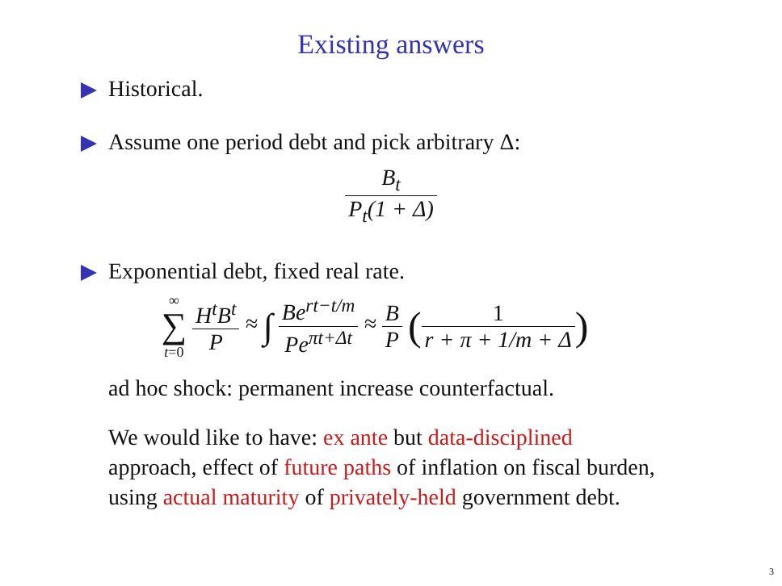Existing answers
Historical.
Assume one period debt and pick arbitrary Δ:
B<sub>t</sub> P<sub>t</sub>(1 + Δ)
Exponential debt, fixed real rate.
∞
∑
t=0 H<sup>t</sup>B<sup>t</sup> P ≈ ∫ Be<sup>rt−t/m</sup> Pe<sup>πt+Δt</sup> ≈ B P (1 r + π + 1/m + Δ)
ad hoc shock: permanent increase counterfactual.
We would like to have: ex ante but data-disciplined
approach, effect of future paths of inflation on fiscal burden,
using actual maturity of privately-held government debt.
3